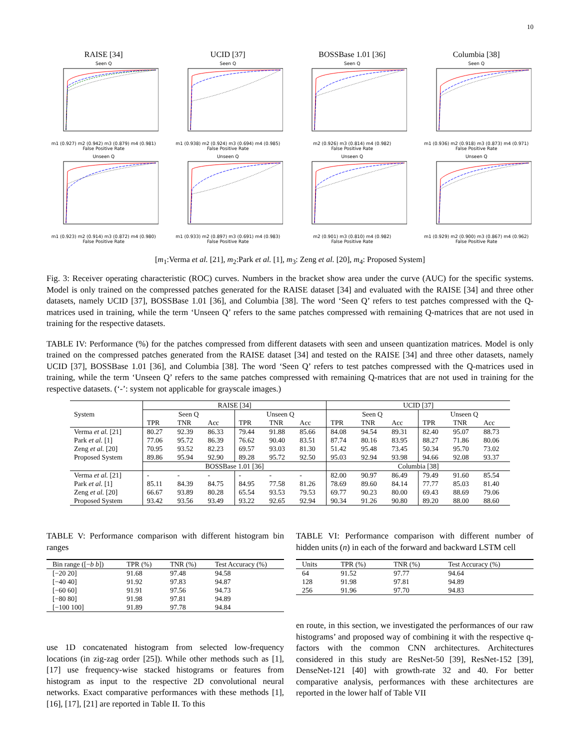10
RAISE [34]
Seen Qm1 (0.927) m2 (0.942) m3 (0.879) m4 (0.981)
False Positive Rate
UCID [37]
Seen Qm1 (0.938) m2 (0.924) m3 (0.694) m4 (0.985)
False Positive Rate
BOSSBase 1.01 [36]
Seen Qm2 (0.926) m3 (0.814) m4 (0.982)
False Positive Rate
Columbia [38]
Seen Qm1 (0.936) m2 (0.918) m3 (0.873) m4 (0.971)
False Positive Rate
Unseen Qm1 (0.923) m2 (0.914) m3 (0.872) m4 (0.980)
False Positive Rate
Unseen Qm1 (0.933) m2 (0.897) m3 (0.691) m4 (0.983)
False Positive Rate
Unseen Qm2 (0.901) m3 (0.810) m4 (0.982)
False Positive Rate
Unseen Qm1 (0.929) m2 (0.900) m3 (0.867) m4 (0.962)
False Positive Rate
[m<sub>1</sub>:Verma et al. [21], m<sub>2</sub>:Park et al. [1], m<sub>3</sub>: Zeng et al. [20], m<sub>4</sub>: Proposed System]
Fig. 3: Receiver operating characteristic (ROC) curves. Numbers in the bracket show area under the curve (AUC) for the specific systems. Model is only trained on the compressed patches generated for the RAISE dataset [34] and evaluated with the RAISE [34] and three other datasets, namely UCID [37], BOSSBase 1.01 [36], and Columbia [38]. The word ‘Seen Q’ refers to test patches compressed with the Q-matrices used in training, while the term ‘Unseen Q’ refers to the same patches compressed with remaining Q-matrices that are not used in training for the respective datasets.
TABLE IV: Performance (%) for the patches compressed from different datasets with seen and unseen quantization matrices. Model is only trained on the compressed patches generated from the RAISE dataset [34] and tested on the RAISE [34] and three other datasets, namely UCID [37], BOSSBase 1.01 [36], and Columbia [38]. The word ‘Seen Q’ refers to test patches compressed with the Q-matrices used in training, while the term ‘Unseen Q’ refers to the same patches compressed with remaining Q-matrices that are not used in training for the respective datasets. (‘-’: system not applicable for grayscale images.)
| System | RAISE [34] | | | | | | UCID [37] | | | | | |
| --- | --- | --- | --- | --- | --- | --- | --- | --- | --- | --- | --- | --- |
| | Seen Q | | | Unseen Q | | | Seen Q | | | Unseen Q | | |
| | TPR | TNR | Acc | TPR | TNR | Acc | TPR | TNR | Acc | TPR | TNR | Acc |
| Verma et al. [21] | 80.27 | 92.39 | 86.33 | 79.44 | 91.88 | 85.66 | 84.08 | 94.54 | 89.31 | 82.40 | 95.07 | 88.73 |
| Park et al. [1] | 77.06 | 95.72 | 86.39 | 76.62 | 90.40 | 83.51 | 87.74 | 80.16 | 83.95 | 88.27 | 71.86 | 80.06 |
| Zeng et al. [20] | 70.95 | 93.52 | 82.23 | 69.57 | 93.03 | 81.30 | 51.42 | 95.48 | 73.45 | 50.34 | 95.70 | 73.02 |
| Proposed System | 89.86 | 95.94 | 92.90 | 89.28 | 95.72 | 92.50 | 95.03 | 92.94 | 93.98 | 94.66 | 92.08 | 93.37 |
| | BOSSBase 1.01 [36] | | | | | | Columbia [38] | | | | | |
| Verma et al. [21] | - | - | - | - | - | - | 82.00 | 90.97 | 86.49 | 79.49 | 91.60 | 85.54 |
| Park et al. [1] | 85.11 | 84.39 | 84.75 | 84.95 | 77.58 | 81.26 | 78.69 | 89.60 | 84.14 | 77.77 | 85.03 | 81.40 |
| Zeng et al. [20] | 66.67 | 93.89 | 80.28 | 65.54 | 93.53 | 79.53 | 69.77 | 90.23 | 80.00 | 69.43 | 88.69 | 79.06 |
| Proposed System | 93.42 | 93.56 | 93.49 | 93.22 | 92.65 | 92.94 | 90.34 | 91.26 | 90.80 | 89.20 | 88.00 | 88.60 |
TABLE V: Performance comparison with different histogram bin ranges
| Bin range ([− b b ]) | TPR (%) | TNR (%) | Test Accuracy (%) |
| [−20 20] | 91.68 | 97.48 | 94.58 |
| [−40 40] | 91.92 | 97.83 | 94.87 |
| [−60 60] | 91.91 | 97.56 | 94.73 |
| [−80 80] | 91.98 | 97.81 | 94.89 |
| [−100 100] | 91.89 | 97.78 | 94.84 |
use 1D concatenated histogram from selected low-frequency locations (in zig-zag order [25]). While other methods such as [1], [17] use frequency-wise stacked histograms or features from histogram as input to the respective 2D convolutional neural networks. Exact comparative performances with these methods [1], [16], [17], [21] are reported in Table II. To this
TABLE VI: Performance comparison with different number of hidden units (n) in each of the forward and backward LSTM cell
| Units | TPR (%) | TNR (%) | Test Accuracy (%) |
| 64 | 91.52 | 97.77 | 94.64 |
| 128 | 91.98 | 97.81 | 94.89 |
| 256 | 91.96 | 97.70 | 94.83 |
en route, in this section, we investigated the performances of our raw histograms’ and proposed way of combining it with the respective q-factors with the common CNN architectures. Architectures considered in this study are ResNet-50 [39], ResNet-152 [39], DenseNet-121 [40] with growth-rate 32 and 40. For better comparative analysis, performances with these architectures are reported in the lower half of Table VII